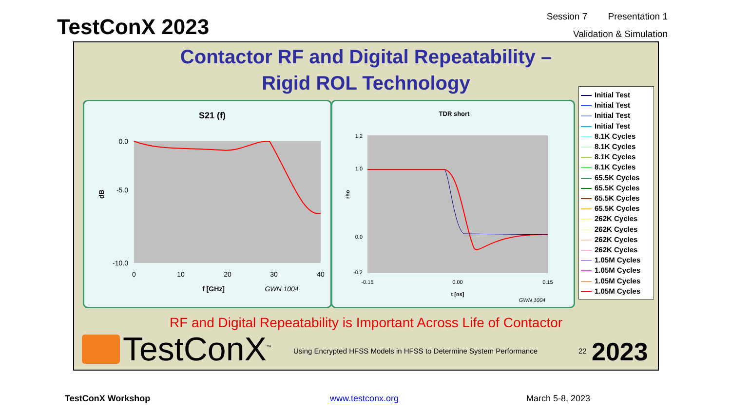TestConX 2023
Session 7 Presentation 1
Validation & Simulation
Contactor RF and Digital Repeatability –
Rigid ROL Technology
S21 (f)
0.0
-5.0
-10.0
dB
0
10
20
30
40
f [GHz]
GWN 1004
TDR short
1.2
1.0
0.0
-0.2
rho
-0.15
0.00
0.15
t [ns]
GWN 1004
Initial Test
Initial Test
Initial Test
Initial Test
8.1K Cycles
8.1K Cycles
8.1K Cycles
8.1K Cycles
65.5K Cycles
65.5K Cycles
65.5K Cycles
65.5K Cycles
262K Cycles
262K Cycles
262K Cycles
262K Cycles
1.05M Cycles
1.05M Cycles
1.05M Cycles
1.05M Cycles
RF and Digital Repeatability is Important Across Life of Contactor
TestConX<sup>™</sup>
Using Encrypted HFSS Models in HFSS to Determine System Performance
22 2023
TestConX Workshop www.testconx.org March 5-8, 2023